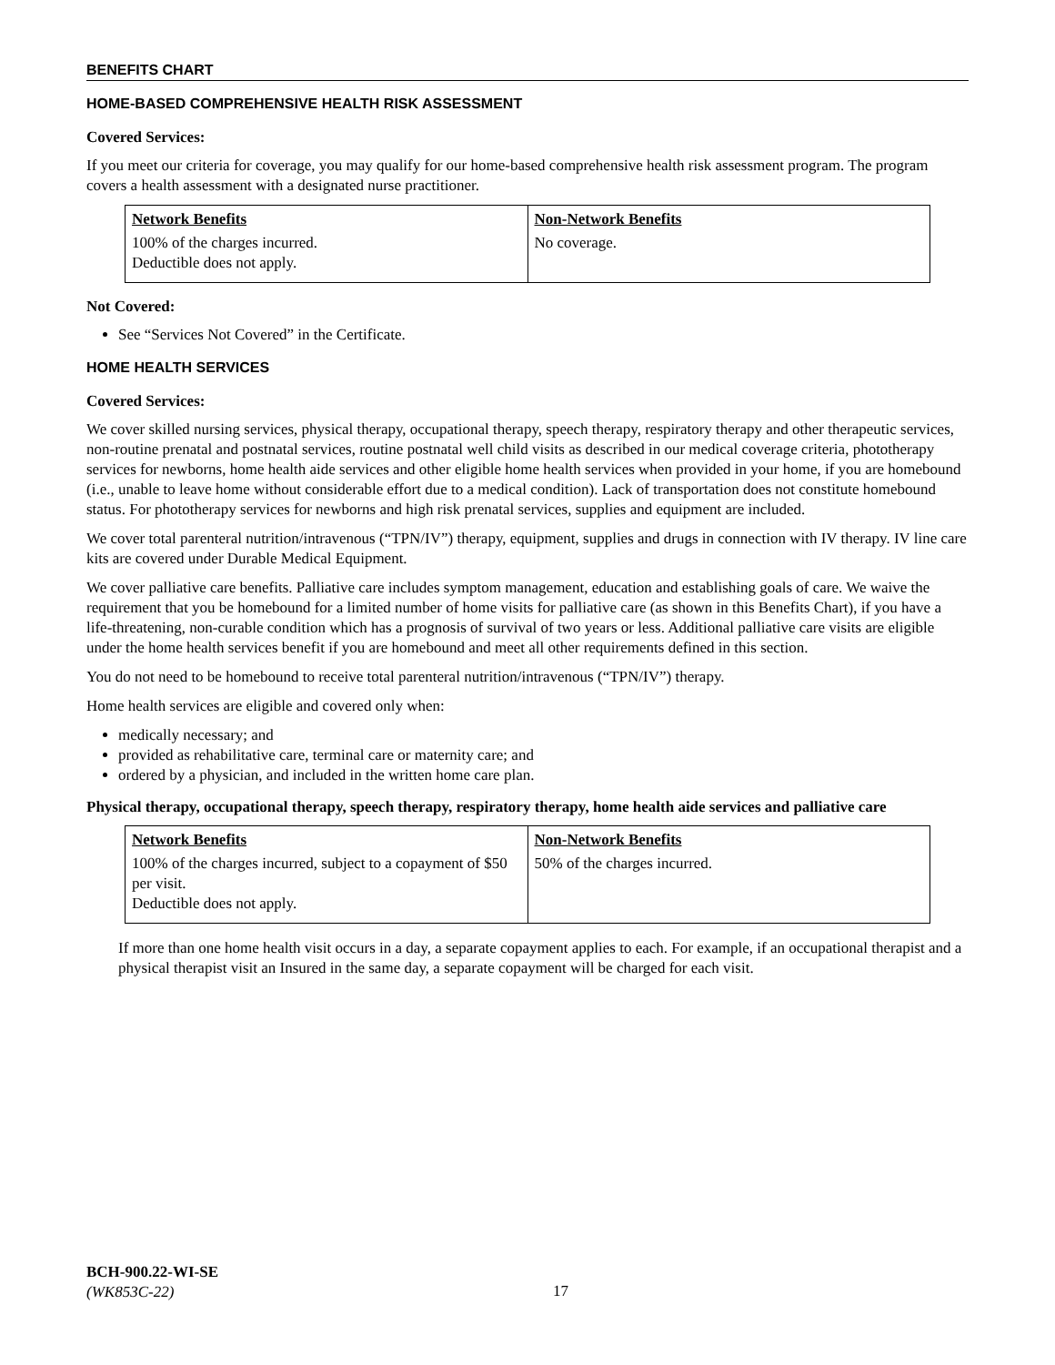BENEFITS CHART
HOME-BASED COMPREHENSIVE HEALTH RISK ASSESSMENT
Covered Services:
If you meet our criteria for coverage, you may qualify for our home-based comprehensive health risk assessment program. The program covers a health assessment with a designated nurse practitioner.
| Network Benefits | Non-Network Benefits |
| --- | --- |
| 100% of the charges incurred. Deductible does not apply. | No coverage. |
Not Covered:
See “Services Not Covered” in the Certificate.
HOME HEALTH SERVICES
Covered Services:
We cover skilled nursing services, physical therapy, occupational therapy, speech therapy, respiratory therapy and other therapeutic services, non-routine prenatal and postnatal services, routine postnatal well child visits as described in our medical coverage criteria, phototherapy services for newborns, home health aide services and other eligible home health services when provided in your home, if you are homebound (i.e., unable to leave home without considerable effort due to a medical condition). Lack of transportation does not constitute homebound status. For phototherapy services for newborns and high risk prenatal services, supplies and equipment are included.
We cover total parenteral nutrition/intravenous (“TPN/IV”) therapy, equipment, supplies and drugs in connection with IV therapy. IV line care kits are covered under Durable Medical Equipment.
We cover palliative care benefits. Palliative care includes symptom management, education and establishing goals of care. We waive the requirement that you be homebound for a limited number of home visits for palliative care (as shown in this Benefits Chart), if you have a life-threatening, non-curable condition which has a prognosis of survival of two years or less. Additional palliative care visits are eligible under the home health services benefit if you are homebound and meet all other requirements defined in this section.
You do not need to be homebound to receive total parenteral nutrition/intravenous (“TPN/IV”) therapy.
Home health services are eligible and covered only when:
medically necessary; and
provided as rehabilitative care, terminal care or maternity care; and
ordered by a physician, and included in the written home care plan.
Physical therapy, occupational therapy, speech therapy, respiratory therapy, home health aide services and palliative care
| Network Benefits | Non-Network Benefits |
| --- | --- |
| 100% of the charges incurred, subject to a copayment of $50 per visit. Deductible does not apply. | 50% of the charges incurred. |
If more than one home health visit occurs in a day, a separate copayment applies to each. For example, if an occupational therapist and a physical therapist visit an Insured in the same day, a separate copayment will be charged for each visit.
BCH-900.22-WI-SE
(WK853C-22)
17